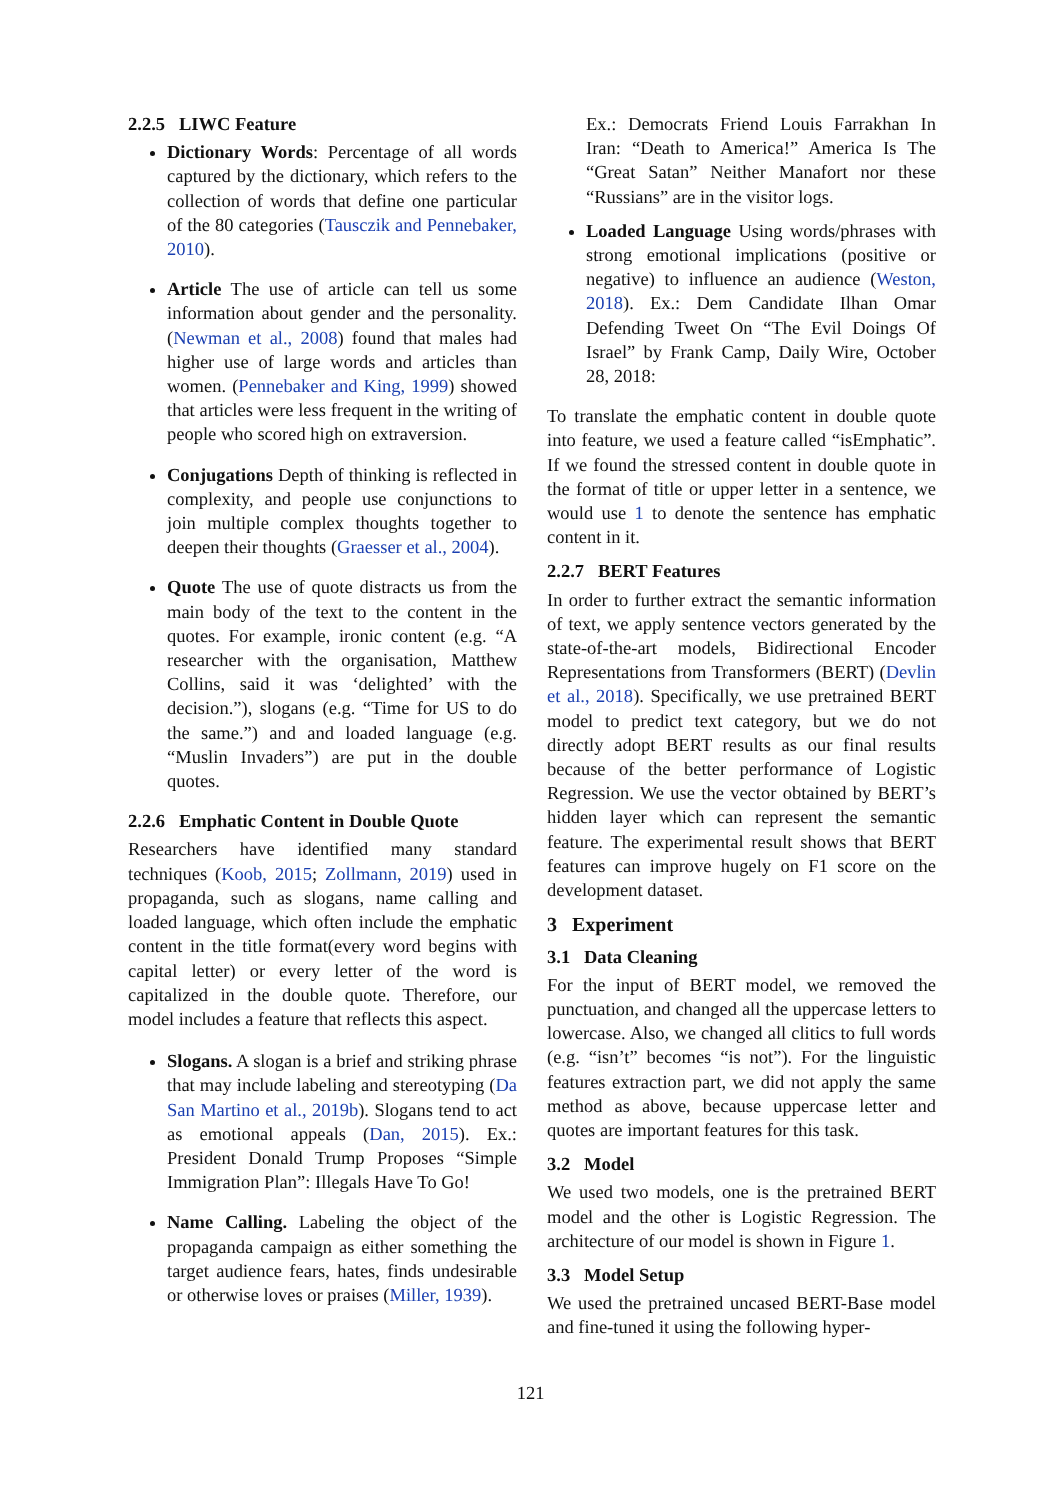2.2.5 LIWC Feature
Dictionary Words: Percentage of all words captured by the dictionary, which refers to the collection of words that define one particular of the 80 categories (Tausczik and Pennebaker, 2010).
Article The use of article can tell us some information about gender and the personality. (Newman et al., 2008) found that males had higher use of large words and articles than women. (Pennebaker and King, 1999) showed that articles were less frequent in the writing of people who scored high on extraversion.
Conjugations Depth of thinking is reflected in complexity, and people use conjunctions to join multiple complex thoughts together to deepen their thoughts (Graesser et al., 2004).
Quote The use of quote distracts us from the main body of the text to the content in the quotes. For example, ironic content (e.g. “A researcher with the organisation, Matthew Collins, said it was ‘delighted’ with the decision.”), slogans (e.g. “Time for US to do the same.”) and and loaded language (e.g. “Muslin Invaders”) are put in the double quotes.
2.2.6 Emphatic Content in Double Quote
Researchers have identified many standard techniques (Koob, 2015; Zollmann, 2019) used in propaganda, such as slogans, name calling and loaded language, which often include the emphatic content in the title format(every word begins with capital letter) or every letter of the word is capitalized in the double quote. Therefore, our model includes a feature that reflects this aspect.
Slogans. A slogan is a brief and striking phrase that may include labeling and stereotyping (Da San Martino et al., 2019b). Slogans tend to act as emotional appeals (Dan, 2015). Ex.: President Donald Trump Proposes “Simple Immigration Plan”: Illegals Have To Go!
Name Calling. Labeling the object of the propaganda campaign as either something the target audience fears, hates, finds undesirable or otherwise loves or praises (Miller, 1939).
Ex.: Democrats Friend Louis Farrakhan In Iran: “Death to America!” America Is The “Great Satan” Neither Manafort nor these “Russians” are in the visitor logs.
Loaded Language Using words/phrases with strong emotional implications (positive or negative) to influence an audience (Weston, 2018). Ex.: Dem Candidate Ilhan Omar Defending Tweet On “The Evil Doings Of Israel” by Frank Camp, Daily Wire, October 28, 2018:
To translate the emphatic content in double quote into feature, we used a feature called “isEmphatic”. If we found the stressed content in double quote in the format of title or upper letter in a sentence, we would use 1 to denote the sentence has emphatic content in it.
2.2.7 BERT Features
In order to further extract the semantic information of text, we apply sentence vectors generated by the state-of-the-art models, Bidirectional Encoder Representations from Transformers (BERT) (Devlin et al., 2018). Specifically, we use pretrained BERT model to predict text category, but we do not directly adopt BERT results as our final results because of the better performance of Logistic Regression. We use the vector obtained by BERT’s hidden layer which can represent the semantic feature. The experimental result shows that BERT features can improve hugely on F1 score on the development dataset.
3 Experiment
3.1 Data Cleaning
For the input of BERT model, we removed the punctuation, and changed all the uppercase letters to lowercase. Also, we changed all clitics to full words (e.g. “isn’t” becomes “is not”). For the linguistic features extraction part, we did not apply the same method as above, because uppercase letter and quotes are important features for this task.
3.2 Model
We used two models, one is the pretrained BERT model and the other is Logistic Regression. The architecture of our model is shown in Figure 1.
3.3 Model Setup
We used the pretrained uncased BERT-Base model and fine-tuned it using the following hyper-
121